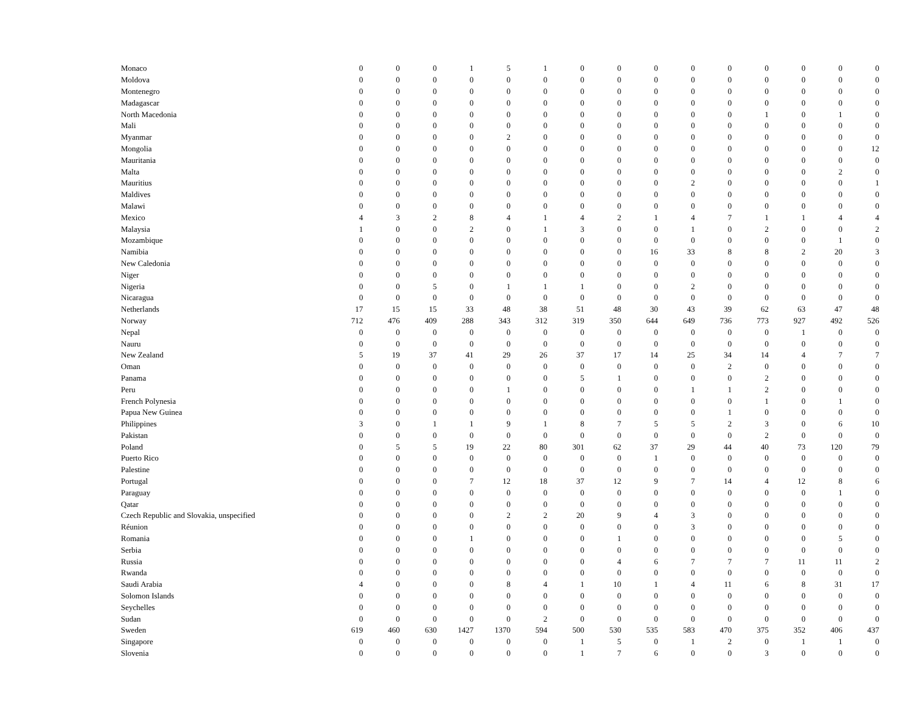| Monaco | 0 | 0 | 0 | 1 | 5 | 1 | 0 | 0 | 0 | 0 | 0 | 0 | 0 | 0 | 0 |
| Moldova | 0 | 0 | 0 | 0 | 0 | 0 | 0 | 0 | 0 | 0 | 0 | 0 | 0 | 0 | 0 |
| Montenegro | 0 | 0 | 0 | 0 | 0 | 0 | 0 | 0 | 0 | 0 | 0 | 0 | 0 | 0 | 0 |
| Madagascar | 0 | 0 | 0 | 0 | 0 | 0 | 0 | 0 | 0 | 0 | 0 | 0 | 0 | 0 | 0 |
| North Macedonia | 0 | 0 | 0 | 0 | 0 | 0 | 0 | 0 | 0 | 0 | 0 | 1 | 0 | 1 | 0 |
| Mali | 0 | 0 | 0 | 0 | 0 | 0 | 0 | 0 | 0 | 0 | 0 | 0 | 0 | 0 | 0 |
| Myanmar | 0 | 0 | 0 | 0 | 2 | 0 | 0 | 0 | 0 | 0 | 0 | 0 | 0 | 0 | 0 |
| Mongolia | 0 | 0 | 0 | 0 | 0 | 0 | 0 | 0 | 0 | 0 | 0 | 0 | 0 | 0 | 12 |
| Mauritania | 0 | 0 | 0 | 0 | 0 | 0 | 0 | 0 | 0 | 0 | 0 | 0 | 0 | 0 | 0 |
| Malta | 0 | 0 | 0 | 0 | 0 | 0 | 0 | 0 | 0 | 0 | 0 | 0 | 0 | 2 | 0 |
| Mauritius | 0 | 0 | 0 | 0 | 0 | 0 | 0 | 0 | 0 | 2 | 0 | 0 | 0 | 0 | 1 |
| Maldives | 0 | 0 | 0 | 0 | 0 | 0 | 0 | 0 | 0 | 0 | 0 | 0 | 0 | 0 | 0 |
| Malawi | 0 | 0 | 0 | 0 | 0 | 0 | 0 | 0 | 0 | 0 | 0 | 0 | 0 | 0 | 0 |
| Mexico | 4 | 3 | 2 | 8 | 4 | 1 | 4 | 2 | 1 | 4 | 7 | 1 | 1 | 4 | 4 |
| Malaysia | 1 | 0 | 0 | 2 | 0 | 1 | 3 | 0 | 0 | 1 | 0 | 2 | 0 | 0 | 2 |
| Mozambique | 0 | 0 | 0 | 0 | 0 | 0 | 0 | 0 | 0 | 0 | 0 | 0 | 0 | 1 | 0 |
| Namibia | 0 | 0 | 0 | 0 | 0 | 0 | 0 | 0 | 16 | 33 | 8 | 8 | 2 | 20 | 3 |
| New Caledonia | 0 | 0 | 0 | 0 | 0 | 0 | 0 | 0 | 0 | 0 | 0 | 0 | 0 | 0 | 0 |
| Niger | 0 | 0 | 0 | 0 | 0 | 0 | 0 | 0 | 0 | 0 | 0 | 0 | 0 | 0 | 0 |
| Nigeria | 0 | 0 | 5 | 0 | 1 | 1 | 1 | 0 | 0 | 2 | 0 | 0 | 0 | 0 | 0 |
| Nicaragua | 0 | 0 | 0 | 0 | 0 | 0 | 0 | 0 | 0 | 0 | 0 | 0 | 0 | 0 | 0 |
| Netherlands | 17 | 15 | 15 | 33 | 48 | 38 | 51 | 48 | 30 | 43 | 39 | 62 | 63 | 47 | 48 |
| Norway | 712 | 476 | 409 | 288 | 343 | 312 | 319 | 350 | 644 | 649 | 736 | 773 | 927 | 492 | 526 |
| Nepal | 0 | 0 | 0 | 0 | 0 | 0 | 0 | 0 | 0 | 0 | 0 | 0 | 1 | 0 | 0 |
| Nauru | 0 | 0 | 0 | 0 | 0 | 0 | 0 | 0 | 0 | 0 | 0 | 0 | 0 | 0 | 0 |
| New Zealand | 5 | 19 | 37 | 41 | 29 | 26 | 37 | 17 | 14 | 25 | 34 | 14 | 4 | 7 | 7 |
| Oman | 0 | 0 | 0 | 0 | 0 | 0 | 0 | 0 | 0 | 0 | 2 | 0 | 0 | 0 | 0 |
| Panama | 0 | 0 | 0 | 0 | 0 | 0 | 5 | 1 | 0 | 0 | 0 | 2 | 0 | 0 | 0 |
| Peru | 0 | 0 | 0 | 0 | 1 | 0 | 0 | 0 | 0 | 1 | 1 | 2 | 0 | 0 | 0 |
| French Polynesia | 0 | 0 | 0 | 0 | 0 | 0 | 0 | 0 | 0 | 0 | 0 | 1 | 0 | 1 | 0 |
| Papua New Guinea | 0 | 0 | 0 | 0 | 0 | 0 | 0 | 0 | 0 | 0 | 1 | 0 | 0 | 0 | 0 |
| Philippines | 3 | 0 | 1 | 1 | 9 | 1 | 8 | 7 | 5 | 5 | 2 | 3 | 0 | 6 | 10 |
| Pakistan | 0 | 0 | 0 | 0 | 0 | 0 | 0 | 0 | 0 | 0 | 0 | 2 | 0 | 0 | 0 |
| Poland | 0 | 5 | 5 | 19 | 22 | 80 | 301 | 62 | 37 | 29 | 44 | 40 | 73 | 120 | 79 |
| Puerto Rico | 0 | 0 | 0 | 0 | 0 | 0 | 0 | 0 | 1 | 0 | 0 | 0 | 0 | 0 | 0 |
| Palestine | 0 | 0 | 0 | 0 | 0 | 0 | 0 | 0 | 0 | 0 | 0 | 0 | 0 | 0 | 0 |
| Portugal | 0 | 0 | 0 | 7 | 12 | 18 | 37 | 12 | 9 | 7 | 14 | 4 | 12 | 8 | 6 |
| Paraguay | 0 | 0 | 0 | 0 | 0 | 0 | 0 | 0 | 0 | 0 | 0 | 0 | 0 | 1 | 0 |
| Qatar | 0 | 0 | 0 | 0 | 0 | 0 | 0 | 0 | 0 | 0 | 0 | 0 | 0 | 0 | 0 |
| Czech Republic and Slovakia, unspecified | 0 | 0 | 0 | 0 | 2 | 2 | 20 | 9 | 4 | 3 | 0 | 0 | 0 | 0 | 0 |
| Réunion | 0 | 0 | 0 | 0 | 0 | 0 | 0 | 0 | 0 | 3 | 0 | 0 | 0 | 0 | 0 |
| Romania | 0 | 0 | 0 | 1 | 0 | 0 | 0 | 1 | 0 | 0 | 0 | 0 | 0 | 5 | 0 |
| Serbia | 0 | 0 | 0 | 0 | 0 | 0 | 0 | 0 | 0 | 0 | 0 | 0 | 0 | 0 | 0 |
| Russia | 0 | 0 | 0 | 0 | 0 | 0 | 0 | 4 | 6 | 7 | 7 | 7 | 11 | 11 | 2 |
| Rwanda | 0 | 0 | 0 | 0 | 0 | 0 | 0 | 0 | 0 | 0 | 0 | 0 | 0 | 0 | 0 |
| Saudi Arabia | 4 | 0 | 0 | 0 | 8 | 4 | 1 | 10 | 1 | 4 | 11 | 6 | 8 | 31 | 17 |
| Solomon Islands | 0 | 0 | 0 | 0 | 0 | 0 | 0 | 0 | 0 | 0 | 0 | 0 | 0 | 0 | 0 |
| Seychelles | 0 | 0 | 0 | 0 | 0 | 0 | 0 | 0 | 0 | 0 | 0 | 0 | 0 | 0 | 0 |
| Sudan | 0 | 0 | 0 | 0 | 0 | 2 | 0 | 0 | 0 | 0 | 0 | 0 | 0 | 0 | 0 |
| Sweden | 619 | 460 | 630 | 1427 | 1370 | 594 | 500 | 530 | 535 | 583 | 470 | 375 | 352 | 406 | 437 |
| Singapore | 0 | 0 | 0 | 0 | 0 | 0 | 1 | 5 | 0 | 1 | 2 | 0 | 1 | 1 | 0 |
| Slovenia | 0 | 0 | 0 | 0 | 0 | 0 | 1 | 7 | 6 | 0 | 0 | 3 | 0 | 0 | 0 |